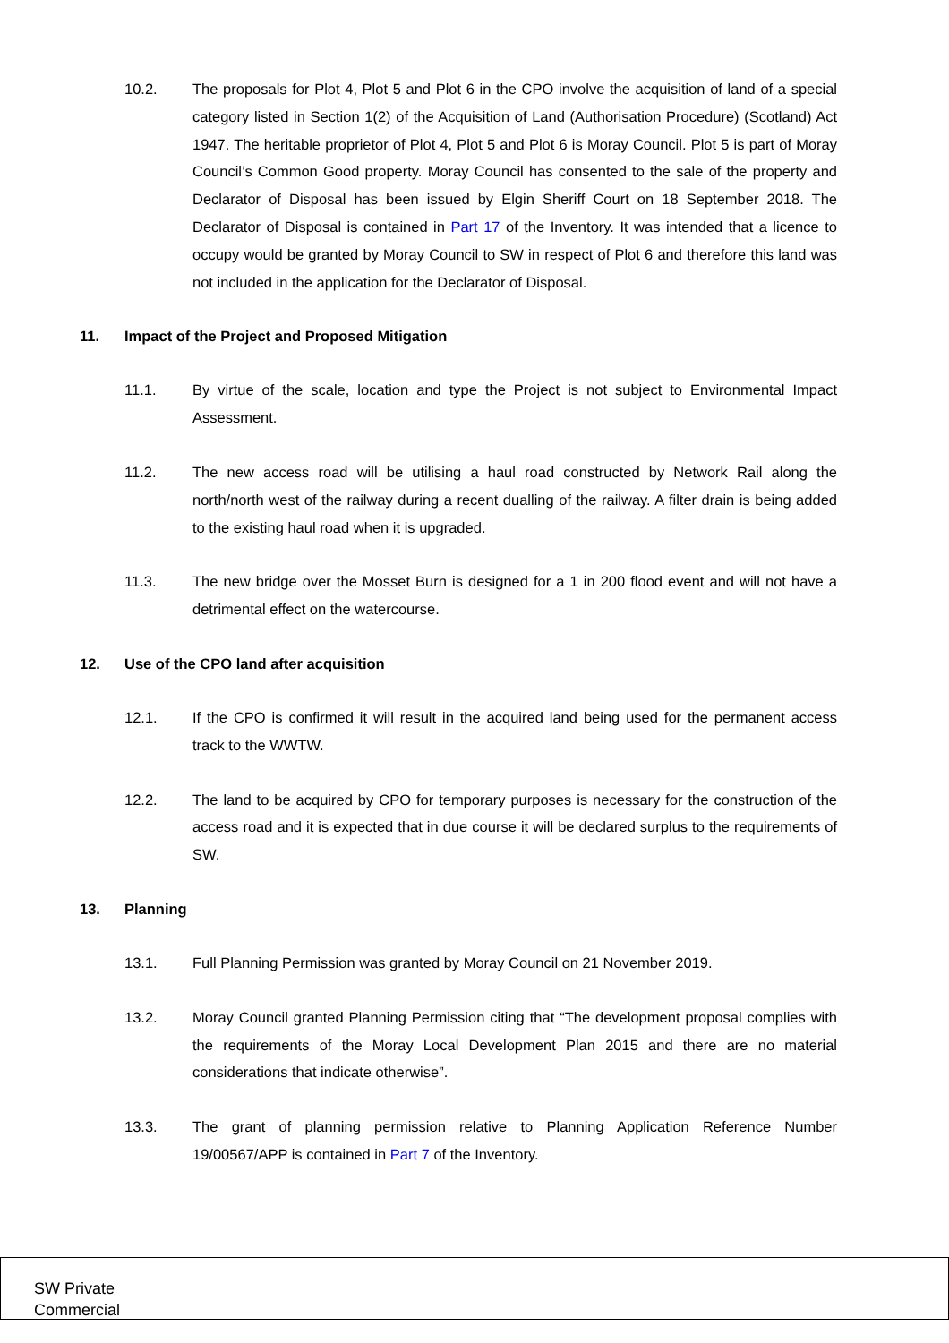10.2. The proposals for Plot 4, Plot 5 and Plot 6 in the CPO involve the acquisition of land of a special category listed in Section 1(2) of the Acquisition of Land (Authorisation Procedure) (Scotland) Act 1947. The heritable proprietor of Plot 4, Plot 5 and Plot 6 is Moray Council. Plot 5 is part of Moray Council’s Common Good property. Moray Council has consented to the sale of the property and Declarator of Disposal has been issued by Elgin Sheriff Court on 18 September 2018. The Declarator of Disposal is contained in Part 17 of the Inventory. It was intended that a licence to occupy would be granted by Moray Council to SW in respect of Plot 6 and therefore this land was not included in the application for the Declarator of Disposal.
11. Impact of the Project and Proposed Mitigation
11.1. By virtue of the scale, location and type the Project is not subject to Environmental Impact Assessment.
11.2. The new access road will be utilising a haul road constructed by Network Rail along the north/north west of the railway during a recent dualling of the railway. A filter drain is being added to the existing haul road when it is upgraded.
11.3. The new bridge over the Mosset Burn is designed for a 1 in 200 flood event and will not have a detrimental effect on the watercourse.
12. Use of the CPO land after acquisition
12.1. If the CPO is confirmed it will result in the acquired land being used for the permanent access track to the WWTW.
12.2. The land to be acquired by CPO for temporary purposes is necessary for the construction of the access road and it is expected that in due course it will be declared surplus to the requirements of SW.
13. Planning
13.1. Full Planning Permission was granted by Moray Council on 21 November 2019.
13.2. Moray Council granted Planning Permission citing that “The development proposal complies with the requirements of the Moray Local Development Plan 2015 and there are no material considerations that indicate otherwise”.
13.3. The grant of planning permission relative to Planning Application Reference Number 19/00567/APP is contained in Part 7 of the Inventory.
SW Private
Commercial